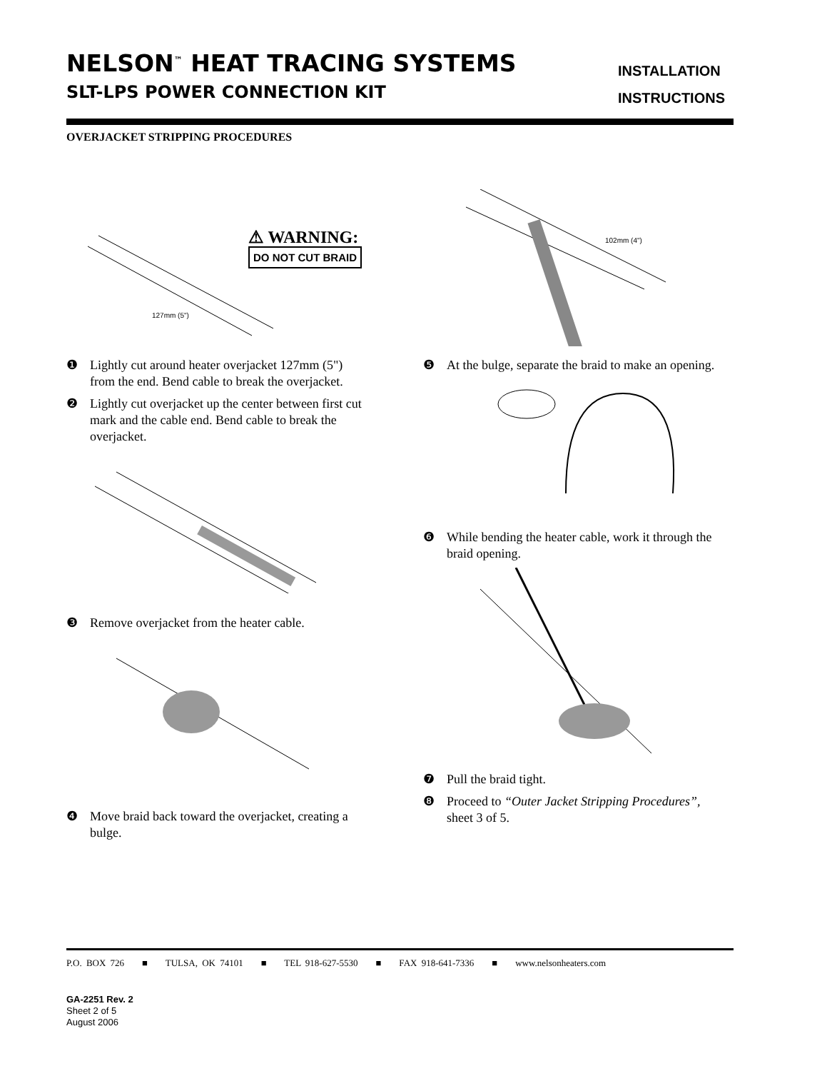NELSON<sup>™</sup> HEAT TRACING SYSTEMS
SLT-LPS POWER CONNECTION KIT
INSTALLATION
INSTRUCTIONS
OVERJACKET STRIPPING PROCEDURES
127mm (5")
⚠ WARNING:
DO NOT CUT BRAID
❶ Lightly cut around heater overjacket 127mm (5") from the end. Bend cable to break the overjacket.
❷ Lightly cut overjacket up the center between first cut mark and the cable end. Bend cable to break the overjacket.
❸ Remove overjacket from the heater cable.
❹ Move braid back toward the overjacket, creating a bulge.
102mm (4")
❺ At the bulge, separate the braid to make an opening.
❻ While bending the heater cable, work it through the braid opening.
❼ Pull the braid tight.
❽ Proceed to “Outer Jacket Stripping Procedures”, sheet 3 of 5.
P.O. BOX 726 ■ TULSA, OK 74101 ■ TEL 918-627-5530 ■ FAX 918-641-7336 ■ www.nelsonheaters.com
GA-2251 Rev. 2
Sheet 2 of 5
August 2006